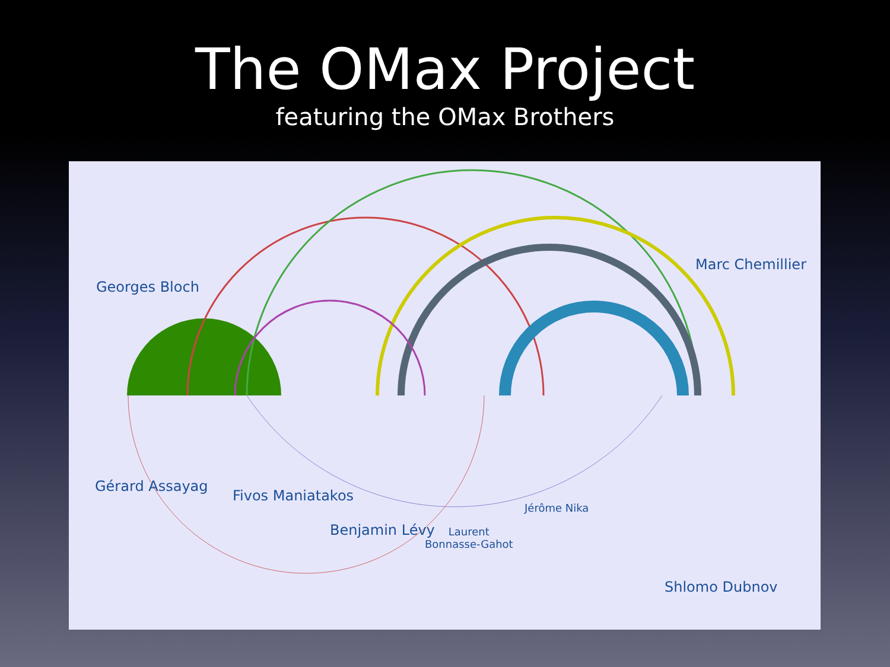The OMax Project
featuring the OMax Brothers
Georges Bloch
Marc Chemillier
Gérard Assayag
Fivos Maniatakos
Benjamin Lévy
Laurent
Bonnasse-Gahot
Jérôme Nika
Shlomo Dubnov